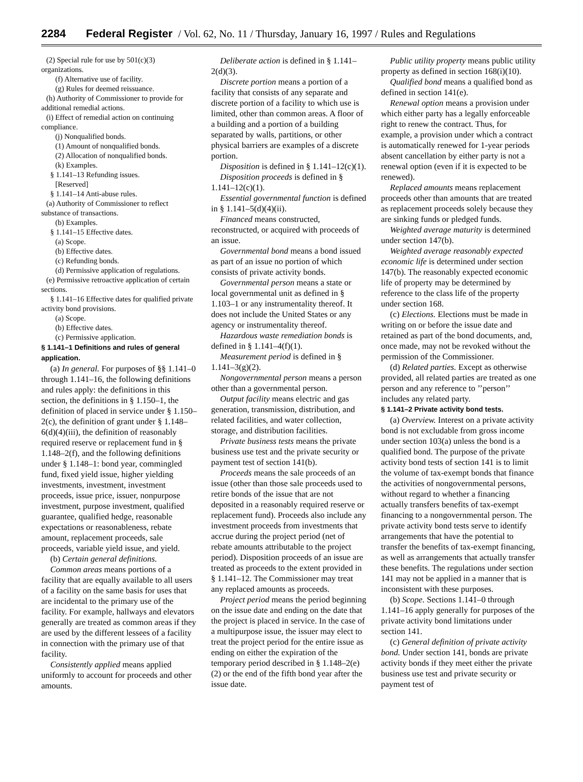2284 Federal Register / Vol. 62, No. 11 / Thursday, January 16, 1997 / Rules and Regulations
(2) Special rule for use by 501(c)(3) organizations.
(f) Alternative use of facility.
(g) Rules for deemed reissuance.
(h) Authority of Commissioner to provide for additional remedial actions.
(i) Effect of remedial action on continuing compliance.
(j) Nonqualified bonds.
(1) Amount of nonqualified bonds.
(2) Allocation of nonqualified bonds.
(k) Examples.
§ 1.141–13 Refunding issues.
[Reserved]
§ 1.141–14 Anti-abuse rules.
(a) Authority of Commissioner to reflect substance of transactions.
(b) Examples.
§ 1.141–15 Effective dates.
(a) Scope.
(b) Effective dates.
(c) Refunding bonds.
(d) Permissive application of regulations.
(e) Permissive retroactive application of certain sections.
§ 1.141–16 Effective dates for qualified private activity bond provisions.
(a) Scope.
(b) Effective dates.
(c) Permissive application.
§ 1.141–1 Definitions and rules of general application.
(a) In general. For purposes of §§ 1.141–0 through 1.141–16, the following definitions and rules apply: the definitions in this section, the definitions in § 1.150–1, the definition of placed in service under § 1.150–2(c), the definition of grant under § 1.148–6(d)(4)(iii), the definition of reasonably required reserve or replacement fund in § 1.148–2(f), and the following definitions under § 1.148–1: bond year, commingled fund, fixed yield issue, higher yielding investments, investment, investment proceeds, issue price, issuer, nonpurpose investment, purpose investment, qualified guarantee, qualified hedge, reasonable expectations or reasonableness, rebate amount, replacement proceeds, sale proceeds, variable yield issue, and yield.
(b) Certain general definitions.
Common areas means portions of a facility that are equally available to all users of a facility on the same basis for uses that are incidental to the primary use of the facility. For example, hallways and elevators generally are treated as common areas if they are used by the different lessees of a facility in connection with the primary use of that facility.
Consistently applied means applied uniformly to account for proceeds and other amounts.
Deliberate action is defined in § 1.141–2(d)(3).
Discrete portion means a portion of a facility that consists of any separate and discrete portion of a facility to which use is limited, other than common areas. A floor of a building and a portion of a building separated by walls, partitions, or other physical barriers are examples of a discrete portion.
Disposition is defined in § 1.141–12(c)(1).
Disposition proceeds is defined in § 1.141–12(c)(1).
Essential governmental function is defined in § 1.141–5(d)(4)(ii).
Financed means constructed, reconstructed, or acquired with proceeds of an issue.
Governmental bond means a bond issued as part of an issue no portion of which consists of private activity bonds.
Governmental person means a state or local governmental unit as defined in § 1.103–1 or any instrumentality thereof. It does not include the United States or any agency or instrumentality thereof.
Hazardous waste remediation bonds is defined in § 1.141–4(f)(1).
Measurement period is defined in § 1.141–3(g)(2).
Nongovernmental person means a person other than a governmental person.
Output facility means electric and gas generation, transmission, distribution, and related facilities, and water collection, storage, and distribution facilities.
Private business tests means the private business use test and the private security or payment test of section 141(b).
Proceeds means the sale proceeds of an issue (other than those sale proceeds used to retire bonds of the issue that are not deposited in a reasonably required reserve or replacement fund). Proceeds also include any investment proceeds from investments that accrue during the project period (net of rebate amounts attributable to the project period). Disposition proceeds of an issue are treated as proceeds to the extent provided in § 1.141–12. The Commissioner may treat any replaced amounts as proceeds.
Project period means the period beginning on the issue date and ending on the date that the project is placed in service. In the case of a multipurpose issue, the issuer may elect to treat the project period for the entire issue as ending on either the expiration of the temporary period described in § 1.148–2(e)(2) or the end of the fifth bond year after the issue date.
Public utility property means public utility property as defined in section 168(i)(10).
Qualified bond means a qualified bond as defined in section 141(e).
Renewal option means a provision under which either party has a legally enforceable right to renew the contract. Thus, for example, a provision under which a contract is automatically renewed for 1-year periods absent cancellation by either party is not a renewal option (even if it is expected to be renewed).
Replaced amounts means replacement proceeds other than amounts that are treated as replacement proceeds solely because they are sinking funds or pledged funds.
Weighted average maturity is determined under section 147(b).
Weighted average reasonably expected economic life is determined under section 147(b). The reasonably expected economic life of property may be determined by reference to the class life of the property under section 168.
(c) Elections. Elections must be made in writing on or before the issue date and retained as part of the bond documents, and, once made, may not be revoked without the permission of the Commissioner.
(d) Related parties. Except as otherwise provided, all related parties are treated as one person and any reference to ’’person’’ includes any related party.
§ 1.141–2 Private activity bond tests.
(a) Overview. Interest on a private activity bond is not excludable from gross income under section 103(a) unless the bond is a qualified bond. The purpose of the private activity bond tests of section 141 is to limit the volume of tax-exempt bonds that finance the activities of nongovernmental persons, without regard to whether a financing actually transfers benefits of tax-exempt financing to a nongovernmental person. The private activity bond tests serve to identify arrangements that have the potential to transfer the benefits of tax-exempt financing, as well as arrangements that actually transfer these benefits. The regulations under section 141 may not be applied in a manner that is inconsistent with these purposes.
(b) Scope. Sections 1.141–0 through 1.141–16 apply generally for purposes of the private activity bond limitations under section 141.
(c) General definition of private activity bond. Under section 141, bonds are private activity bonds if they meet either the private business use test and private security or payment test of